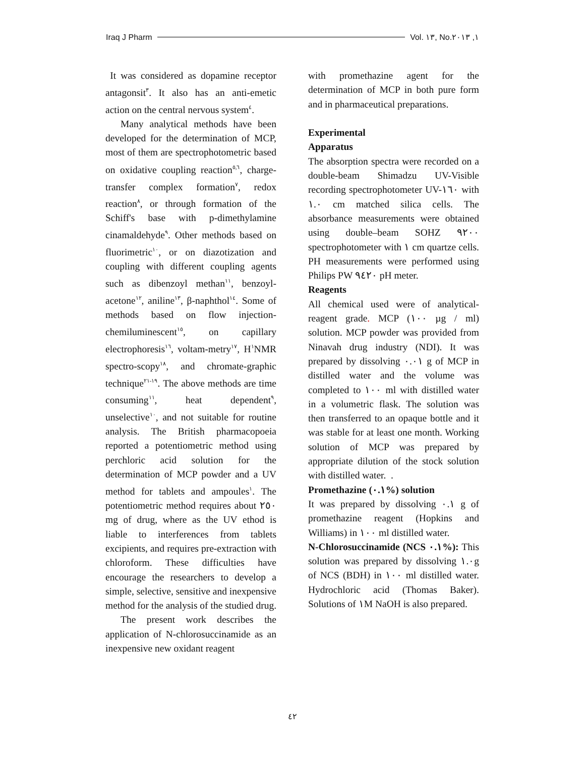Iraq J Pharm Vol. ١٣, No.١, ٢٠١٣
It was considered as dopamine receptor antagonsit<sup>٣</sup>. It also has an anti-emetic action on the central nervous system<sup>٤</sup>.
Many analytical methods have been developed for the determination of MCP, most of them are spectrophotometric based on oxidative coupling reaction<sup>٥,٦</sup>, charge-transfer complex formation<sup>٧</sup>, redox reaction<sup>٨</sup>, or through formation of the Schiff's base with p-dimethylamine cinamaldehyde<sup>٩</sup>. Other methods based on fluorimetric<sup>١٠</sup>, or on diazotization and coupling with different coupling agents such as dibenzoyl methan<sup>١١</sup>, benzoyl-acetone<sup>١٢</sup>, aniline<sup>١٣</sup>, β-naphthol<sup>١٤</sup>. Some of methods based on flow injection-chemiluminescent<sup>١٥</sup>, on capillary electrophoresis<sup>١٦</sup>, voltam-metry<sup>١٧</sup>, H<sup>١</sup>NMR spectro-scopy<sup>١٨</sup>, and chromate-graphic technique<sup>١٩-٢١</sup>. The above methods are time consuming<sup>١١</sup>, heat dependent<sup>٩</sup>, unselective<sup>١٠</sup>, and not suitable for routine analysis. The British pharmacopoeia reported a potentiometric method using perchloric acid solution for the determination of MCP powder and a UV method for tablets and ampoules<sup>١</sup>. The potentiometric method requires about ٢٥٠ mg of drug, where as the UV ethod is liable to interferences from tablets excipients, and requires pre-extraction with chloroform. These difficulties have encourage the researchers to develop a simple, selective, sensitive and inexpensive method for the analysis of the studied drug.
The present work describes the application of N-chlorosuccinamide as an inexpensive new oxidant reagent
with promethazine agent for the determination of MCP in both pure form and in pharmaceutical preparations.
Experimental
Apparatus
The absorption spectra were recorded on a double-beam Shimadzu UV-Visible recording spectrophotometer UV-١٦٠ with ١.٠ cm matched silica cells. The absorbance measurements were obtained using double–beam SOHZ ٩٢٠٠ spectrophotometer with ١ cm quartze cells. PH measurements were performed using Philips PW ٩٤٢٠ pH meter.
Reagents
All chemical used were of analytical-reagent grade. MCP (١٠٠ µg / ml) solution. MCP powder was provided from Ninavah drug industry (NDI). It was prepared by dissolving ٠.٠١ g of MCP in distilled water and the volume was completed to ١٠٠ ml with distilled water in a volumetric flask. The solution was then transferred to an opaque bottle and it was stable for at least one month. Working solution of MCP was prepared by appropriate dilution of the stock solution with distilled water. .
Promethazine (٠.١%) solution
It was prepared by dissolving ٠.١ g of promethazine reagent (Hopkins and Williams) in ١٠٠ ml distilled water.
N-Chlorosuccinamide (NCS ٠.١%): This solution was prepared by dissolving ١.٠g of NCS (BDH) in ١٠٠ ml distilled water. Hydrochloric acid (Thomas Baker). Solutions of ١M NaOH is also prepared.
٤٢